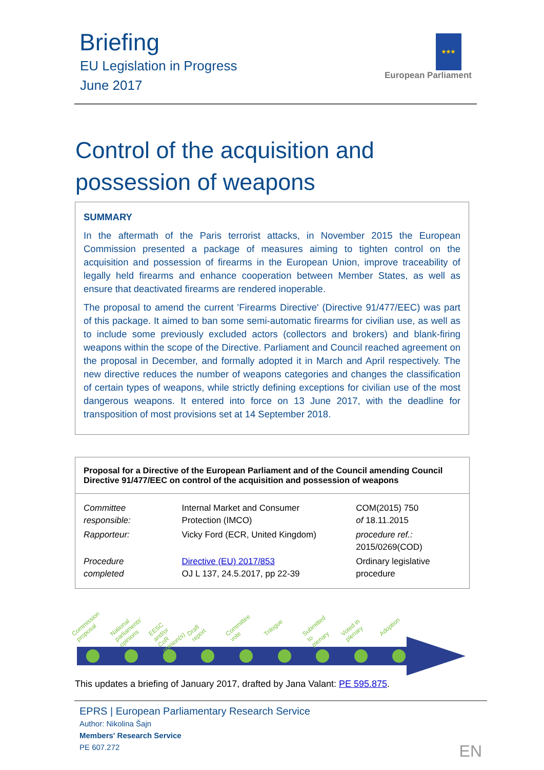Briefing
EU Legislation in Progress
June 2017
★★★
European Parliament
Control of the acquisition and
possession of weapons
SUMMARY
In the aftermath of the Paris terrorist attacks, in November 2015 the European Commission presented a package of measures aiming to tighten control on the acquisition and possession of firearms in the European Union, improve traceability of legally held firearms and enhance cooperation between Member States, as well as ensure that deactivated firearms are rendered inoperable.
The proposal to amend the current 'Firearms Directive' (Directive 91/477/EEC) was part of this package. It aimed to ban some semi-automatic firearms for civilian use, as well as to include some previously excluded actors (collectors and brokers) and blank-firing weapons within the scope of the Directive. Parliament and Council reached agreement on the proposal in December, and formally adopted it in March and April respectively. The new directive reduces the number of weapons categories and changes the classification of certain types of weapons, while strictly defining exceptions for civilian use of the most dangerous weapons. It entered into force on 13 June 2017, with the deadline for transposition of most provisions set at 14 September 2018.
Proposal for a Directive of the European Parliament and of the Council amending Council Directive 91/477/EEC on control of the acquisition and possession of weapons
| Committee responsible: | Internal Market and Consumer Protection (IMCO) | COM(2015) 750 of 18.11.2015 |
| Rapporteur: | Vicky Ford (ECR, United Kingdom) | procedure ref.: 2015/0269(COD) |
| Procedure completed | Directive (EU) 2017/853 OJ L 137, 24.5.2017, pp 22-39 | Ordinary legislative procedure |
Commission proposal National parliaments' opinions EESC and/or CoR opinion(s) Draft report Committee vote Trilogue Submitted to plenary Voted in plenary Adoption
This updates a briefing of January 2017, drafted by Jana Valant: PE 595.875.
EPRS | European Parliamentary Research Service
Author: Nikolina Šajn
Members' Research Service
PE 607.272
EN